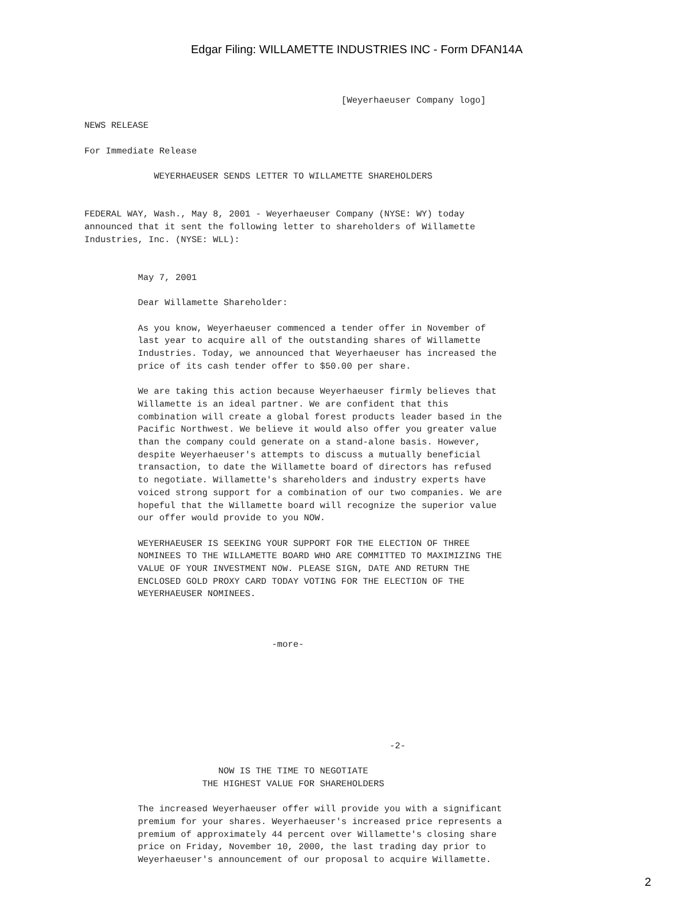Edgar Filing: WILLAMETTE INDUSTRIES INC - Form DFAN14A
                                                [Weyerhaeuser Company logo]

NEWS RELEASE

For Immediate Release

             WEYERHAEUSER SENDS LETTER TO WILLAMETTE SHAREHOLDERS


FEDERAL WAY, Wash., May 8, 2001 - Weyerhaeuser Company (NYSE: WY) today
announced that it sent the following letter to shareholders of Willamette
Industries, Inc. (NYSE: WLL):


          May 7, 2001

          Dear Willamette Shareholder:

          As you know, Weyerhaeuser commenced a tender offer in November of
          last year to acquire all of the outstanding shares of Willamette
          Industries. Today, we announced that Weyerhaeuser has increased the
          price of its cash tender offer to $50.00 per share.

          We are taking this action because Weyerhaeuser firmly believes that
          Willamette is an ideal partner. We are confident that this
          combination will create a global forest products leader based in the
          Pacific Northwest. We believe it would also offer you greater value
          than the company could generate on a stand-alone basis. However,
          despite Weyerhaeuser's attempts to discuss a mutually beneficial
          transaction, to date the Willamette board of directors has refused
          to negotiate. Willamette's shareholders and industry experts have
          voiced strong support for a combination of our two companies. We are
          hopeful that the Willamette board will recognize the superior value
          our offer would provide to you NOW.

          WEYERHAEUSER IS SEEKING YOUR SUPPORT FOR THE ELECTION OF THREE
          NOMINEES TO THE WILLAMETTE BOARD WHO ARE COMMITTED TO MAXIMIZING THE
          VALUE OF YOUR INVESTMENT NOW. PLEASE SIGN, DATE AND RETURN THE
          ENCLOSED GOLD PROXY CARD TODAY VOTING FOR THE ELECTION OF THE
          WEYERHAEUSER NOMINEES.



                                   -more-







                                                         -2-

                         NOW IS THE TIME TO NEGOTIATE
                      THE HIGHEST VALUE FOR SHAREHOLDERS

          The increased Weyerhaeuser offer will provide you with a significant
          premium for your shares. Weyerhaeuser's increased price represents a
          premium of approximately 44 percent over Willamette's closing share
          price on Friday, November 10, 2000, the last trading day prior to
          Weyerhaeuser's announcement of our proposal to acquire Willamette.
2